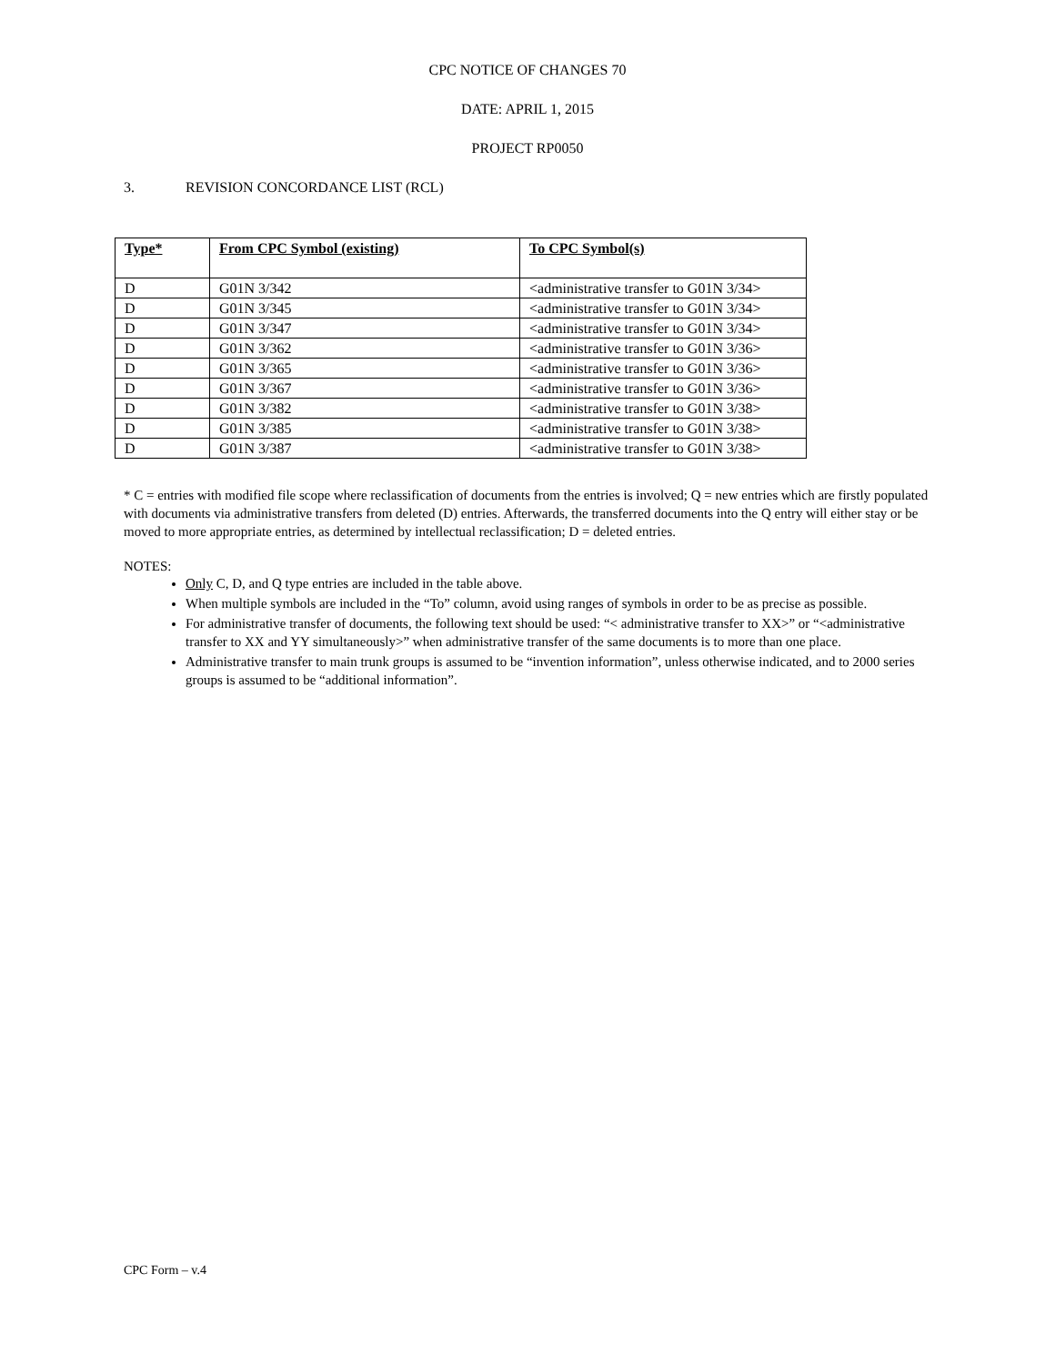CPC NOTICE OF CHANGES 70
DATE: APRIL 1, 2015
PROJECT RP0050
3. REVISION CONCORDANCE LIST (RCL)
| Type* | From CPC Symbol (existing) | To CPC Symbol(s) |
| --- | --- | --- |
| D | G01N 3/342 | <administrative transfer to G01N 3/34> |
| D | G01N 3/345 | <administrative transfer to G01N 3/34> |
| D | G01N 3/347 | <administrative transfer to G01N 3/34> |
| D | G01N 3/362 | <administrative transfer to G01N 3/36> |
| D | G01N 3/365 | <administrative transfer to G01N 3/36> |
| D | G01N 3/367 | <administrative transfer to G01N 3/36> |
| D | G01N 3/382 | <administrative transfer to G01N 3/38> |
| D | G01N 3/385 | <administrative transfer to G01N 3/38> |
| D | G01N 3/387 | <administrative transfer to G01N 3/38> |
* C = entries with modified file scope where reclassification of documents from the entries is involved; Q = new entries which are firstly populated with documents via administrative transfers from deleted (D) entries. Afterwards, the transferred documents into the Q entry will either stay or be moved to more appropriate entries, as determined by intellectual reclassification; D = deleted entries.
NOTES:
Only C, D, and Q type entries are included in the table above.
When multiple symbols are included in the “To” column, avoid using ranges of symbols in order to be as precise as possible.
For administrative transfer of documents, the following text should be used: “< administrative transfer to XX>” or “<administrative transfer to XX and YY simultaneously>” when administrative transfer of the same documents is to more than one place.
Administrative transfer to main trunk groups is assumed to be “invention information”, unless otherwise indicated, and to 2000 series groups is assumed to be “additional information”.
CPC Form – v.4